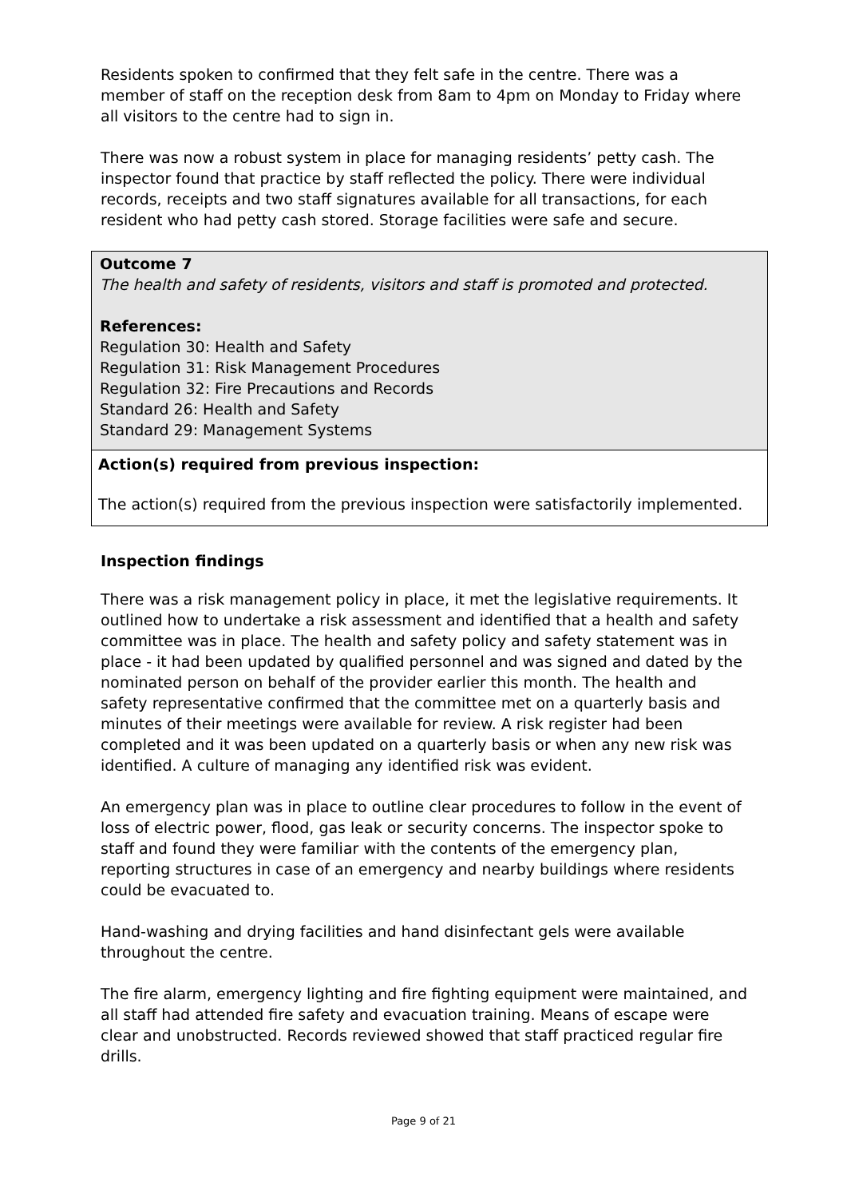Residents spoken to confirmed that they felt safe in the centre. There was a member of staff on the reception desk from 8am to 4pm on Monday to Friday where all visitors to the centre had to sign in.
There was now a robust system in place for managing residents’ petty cash. The inspector found that practice by staff reflected the policy. There were individual records, receipts and two staff signatures available for all transactions, for each resident who had petty cash stored. Storage facilities were safe and secure.
Outcome 7
The health and safety of residents, visitors and staff is promoted and protected.
References:
Regulation 30: Health and Safety
Regulation 31: Risk Management Procedures
Regulation 32: Fire Precautions and Records
Standard 26: Health and Safety
Standard 29: Management Systems
Action(s) required from previous inspection:
The action(s) required from the previous inspection were satisfactorily implemented.
Inspection findings
There was a risk management policy in place, it met the legislative requirements. It outlined how to undertake a risk assessment and identified that a health and safety committee was in place. The health and safety policy and safety statement was in place - it had been updated by qualified personnel and was signed and dated by the nominated person on behalf of the provider earlier this month. The health and safety representative confirmed that the committee met on a quarterly basis and minutes of their meetings were available for review. A risk register had been completed and it was been updated on a quarterly basis or when any new risk was identified. A culture of managing any identified risk was evident.
An emergency plan was in place to outline clear procedures to follow in the event of loss of electric power, flood, gas leak or security concerns. The inspector spoke to staff and found they were familiar with the contents of the emergency plan, reporting structures in case of an emergency and nearby buildings where residents could be evacuated to.
Hand-washing and drying facilities and hand disinfectant gels were available throughout the centre.
The fire alarm, emergency lighting and fire fighting equipment were maintained, and all staff had attended fire safety and evacuation training. Means of escape were clear and unobstructed. Records reviewed showed that staff practiced regular fire drills.
Page 9 of 21